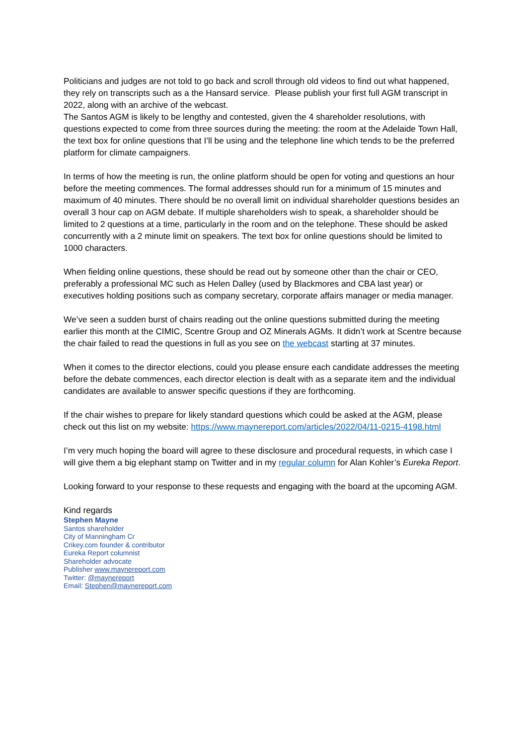Politicians and judges are not told to go back and scroll through old videos to find out what happened, they rely on transcripts such as a the Hansard service. Please publish your first full AGM transcript in 2022, along with an archive of the webcast.
The Santos AGM is likely to be lengthy and contested, given the 4 shareholder resolutions, with questions expected to come from three sources during the meeting: the room at the Adelaide Town Hall, the text box for online questions that I’ll be using and the telephone line which tends to be the preferred platform for climate campaigners.
In terms of how the meeting is run, the online platform should be open for voting and questions an hour before the meeting commences. The formal addresses should run for a minimum of 15 minutes and maximum of 40 minutes. There should be no overall limit on individual shareholder questions besides an overall 3 hour cap on AGM debate. If multiple shareholders wish to speak, a shareholder should be limited to 2 questions at a time, particularly in the room and on the telephone. These should be asked concurrently with a 2 minute limit on speakers. The text box for online questions should be limited to 1000 characters.
When fielding online questions, these should be read out by someone other than the chair or CEO, preferably a professional MC such as Helen Dalley (used by Blackmores and CBA last year) or executives holding positions such as company secretary, corporate affairs manager or media manager.
We’ve seen a sudden burst of chairs reading out the online questions submitted during the meeting earlier this month at the CIMIC, Scentre Group and OZ Minerals AGMs. It didn’t work at Scentre because the chair failed to read the questions in full as you see on the webcast starting at 37 minutes.
When it comes to the director elections, could you please ensure each candidate addresses the meeting before the debate commences, each director election is dealt with as a separate item and the individual candidates are available to answer specific questions if they are forthcoming.
If the chair wishes to prepare for likely standard questions which could be asked at the AGM, please check out this list on my website: https://www.maynereport.com/articles/2022/04/11-0215-4198.html
I’m very much hoping the board will agree to these disclosure and procedural requests, in which case I will give them a big elephant stamp on Twitter and in my regular column for Alan Kohler’s Eureka Report.
Looking forward to your response to these requests and engaging with the board at the upcoming AGM.
Kind regards
Stephen Mayne
Santos shareholder
City of Manningham Cr
Crikey.com founder & contributor
Eureka Report columnist
Shareholder advocate
Publisher www.maynereport.com
Twitter: @maynereport
Email: Stephen@maynereport.com